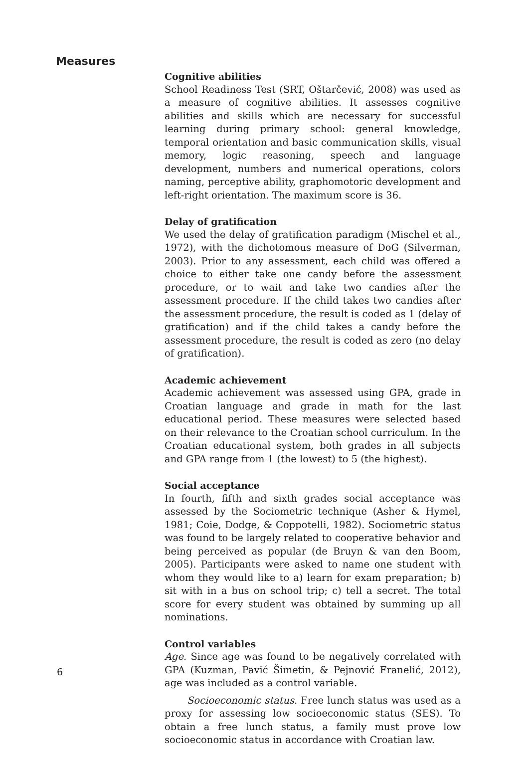Measures
Cognitive abilities
School Readiness Test (SRT, Oštarčević, 2008) was used as a measure of cognitive abilities. It assesses cognitive abilities and skills which are necessary for successful learning during primary school: general knowledge, temporal orientation and basic communication skills, visual memory, logic reasoning, speech and language development, numbers and numerical operations, colors naming, perceptive ability, graphomotoric development and left-right orientation. The maximum score is 36.
Delay of gratification
We used the delay of gratification paradigm (Mischel et al., 1972), with the dichotomous measure of DoG (Silverman, 2003). Prior to any assessment, each child was offered a choice to either take one candy before the assessment procedure, or to wait and take two candies after the assessment procedure. If the child takes two candies after the assessment procedure, the result is coded as 1 (delay of gratification) and if the child takes a candy before the assessment procedure, the result is coded as zero (no delay of gratification).
Academic achievement
Academic achievement was assessed using GPA, grade in Croatian language and grade in math for the last educational period. These measures were selected based on their relevance to the Croatian school curriculum. In the Croatian educational system, both grades in all subjects and GPA range from 1 (the lowest) to 5 (the highest).
Social acceptance
In fourth, fifth and sixth grades social acceptance was assessed by the Sociometric technique (Asher & Hymel, 1981; Coie, Dodge, & Coppotelli, 1982). Sociometric status was found to be largely related to cooperative behavior and being perceived as popular (de Bruyn & van den Boom, 2005). Participants were asked to name one student with whom they would like to a) learn for exam preparation; b) sit with in a bus on school trip; c) tell a secret. The total score for every student was obtained by summing up all nominations.
Control variables
Age. Since age was found to be negatively correlated with GPA (Kuzman, Pavić Šimetin, & Pejnović Franelić, 2012), age was included as a control variable.
Socioeconomic status. Free lunch status was used as a proxy for assessing low socioeconomic status (SES). To obtain a free lunch status, a family must prove low socioeconomic status in accordance with Croatian law.
6